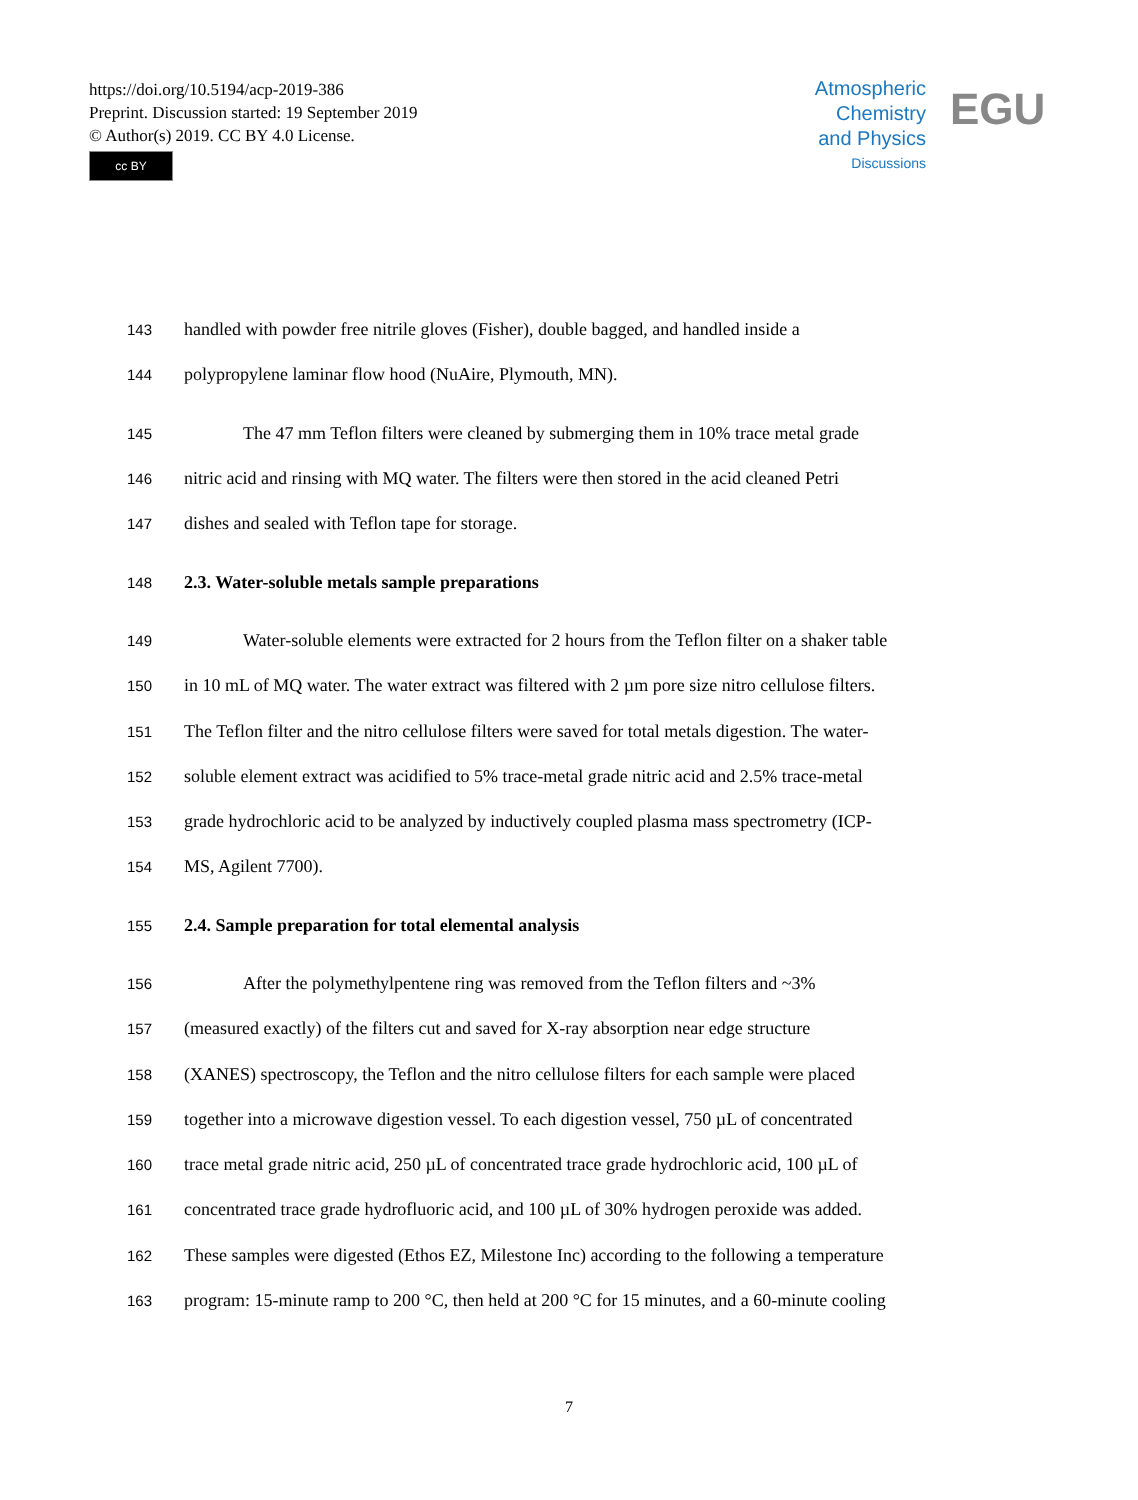https://doi.org/10.5194/acp-2019-386
Preprint. Discussion started: 19 September 2019
© Author(s) 2019. CC BY 4.0 License.
cc BY
Atmospheric
Chemistry
and Physics
Discussions
EGU
143 handled with powder free nitrile gloves (Fisher), double bagged, and handled inside a
144 polypropylene laminar flow hood (NuAire, Plymouth, MN).
145 The 47 mm Teflon filters were cleaned by submerging them in 10% trace metal grade
146 nitric acid and rinsing with MQ water. The filters were then stored in the acid cleaned Petri
147 dishes and sealed with Teflon tape for storage.
148 2.3. Water-soluble metals sample preparations
149 Water-soluble elements were extracted for 2 hours from the Teflon filter on a shaker table
150 in 10 mL of MQ water. The water extract was filtered with 2 µm pore size nitro cellulose filters.
151 The Teflon filter and the nitro cellulose filters were saved for total metals digestion. The water-
152 soluble element extract was acidified to 5% trace-metal grade nitric acid and 2.5% trace-metal
153 grade hydrochloric acid to be analyzed by inductively coupled plasma mass spectrometry (ICP-
154 MS, Agilent 7700).
155 2.4. Sample preparation for total elemental analysis
156 After the polymethylpentene ring was removed from the Teflon filters and ~3%
157 (measured exactly) of the filters cut and saved for X-ray absorption near edge structure
158 (XANES) spectroscopy, the Teflon and the nitro cellulose filters for each sample were placed
159 together into a microwave digestion vessel. To each digestion vessel, 750 µL of concentrated
160 trace metal grade nitric acid, 250 µL of concentrated trace grade hydrochloric acid, 100 µL of
161 concentrated trace grade hydrofluoric acid, and 100 µL of 30% hydrogen peroxide was added.
162 These samples were digested (Ethos EZ, Milestone Inc) according to the following a temperature
163 program: 15-minute ramp to 200 °C, then held at 200 °C for 15 minutes, and a 60-minute cooling
7